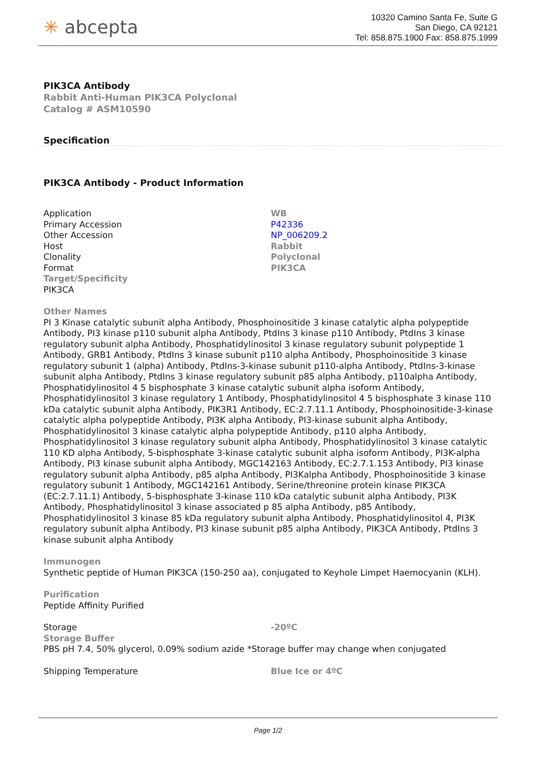✳ abcepta
10320 Camino Santa Fe, Suite G
San Diego, CA 92121
Tel: 858.875.1900 Fax: 858.875.1999
PIK3CA Antibody
Rabbit Anti-Human PIK3CA Polyclonal
Catalog # ASM10590
Specification
PIK3CA Antibody - Product Information
| Application | WB |
| Primary Accession | P42336 |
| Other Accession | NP_006209.2 |
| Host | Rabbit |
| Clonality | Polyclonal |
| Format | PIK3CA |
Target/Specificity
PIK3CA
Other Names
PI 3 Kinase catalytic subunit alpha Antibody, Phosphoinositide 3 kinase catalytic alpha polypeptide Antibody, PI3 kinase p110 subunit alpha Antibody, PtdIns 3 kinase p110 Antibody, PtdIns 3 kinase regulatory subunit alpha Antibody, Phosphatidylinositol 3 kinase regulatory subunit polypeptide 1 Antibody, GRB1 Antibody, PtdIns 3 kinase subunit p110 alpha Antibody, Phosphoinositide 3 kinase regulatory subunit 1 (alpha) Antibody, PtdIns-3-kinase subunit p110-alpha Antibody, PtdIns-3-kinase subunit alpha Antibody, PtdIns 3 kinase regulatory subunit p85 alpha Antibody, p110alpha Antibody, Phosphatidylinositol 4 5 bisphosphate 3 kinase catalytic subunit alpha isoform Antibody, Phosphatidylinositol 3 kinase regulatory 1 Antibody, Phosphatidylinositol 4 5 bisphosphate 3 kinase 110 kDa catalytic subunit alpha Antibody, PIK3R1 Antibody, EC:2.7.11.1 Antibody, Phosphoinositide-3-kinase catalytic alpha polypeptide Antibody, PI3K alpha Antibody, PI3-kinase subunit alpha Antibody, Phosphatidylinositol 3 kinase catalytic alpha polypeptide Antibody, p110 alpha Antibody, Phosphatidylinositol 3 kinase regulatory subunit alpha Antibody, Phosphatidylinositol 3 kinase catalytic 110 KD alpha Antibody, 5-bisphosphate 3-kinase catalytic subunit alpha isoform Antibody, PI3K-alpha Antibody, PI3 kinase subunit alpha Antibody, MGC142163 Antibody, EC:2.7.1.153 Antibody, PI3 kinase regulatory subunit alpha Antibody, p85 alpha Antibody, PI3Kalpha Antibody, Phosphoinositide 3 kinase regulatory subunit 1 Antibody, MGC142161 Antibody, Serine/threonine protein kinase PIK3CA (EC:2.7.11.1) Antibody, 5-bisphosphate 3-kinase 110 kDa catalytic subunit alpha Antibody, PI3K Antibody, Phosphatidylinositol 3 kinase associated p 85 alpha Antibody, p85 Antibody, Phosphatidylinositol 3 kinase 85 kDa regulatory subunit alpha Antibody, Phosphatidylinositol 4, PI3K regulatory subunit alpha Antibody, PI3 kinase subunit p85 alpha Antibody, PIK3CA Antibody, PtdIns 3 kinase subunit alpha Antibody
Immunogen
Synthetic peptide of Human PIK3CA (150-250 aa), conjugated to Keyhole Limpet Haemocyanin (KLH).
Purification
Peptide Affinity Purified
| Storage | -20ºC |
Storage Buffer
PBS pH 7.4, 50% glycerol, 0.09% sodium azide *Storage buffer may change when conjugated
| Shipping Temperature | Blue Ice or 4ºC |
Page 1/2